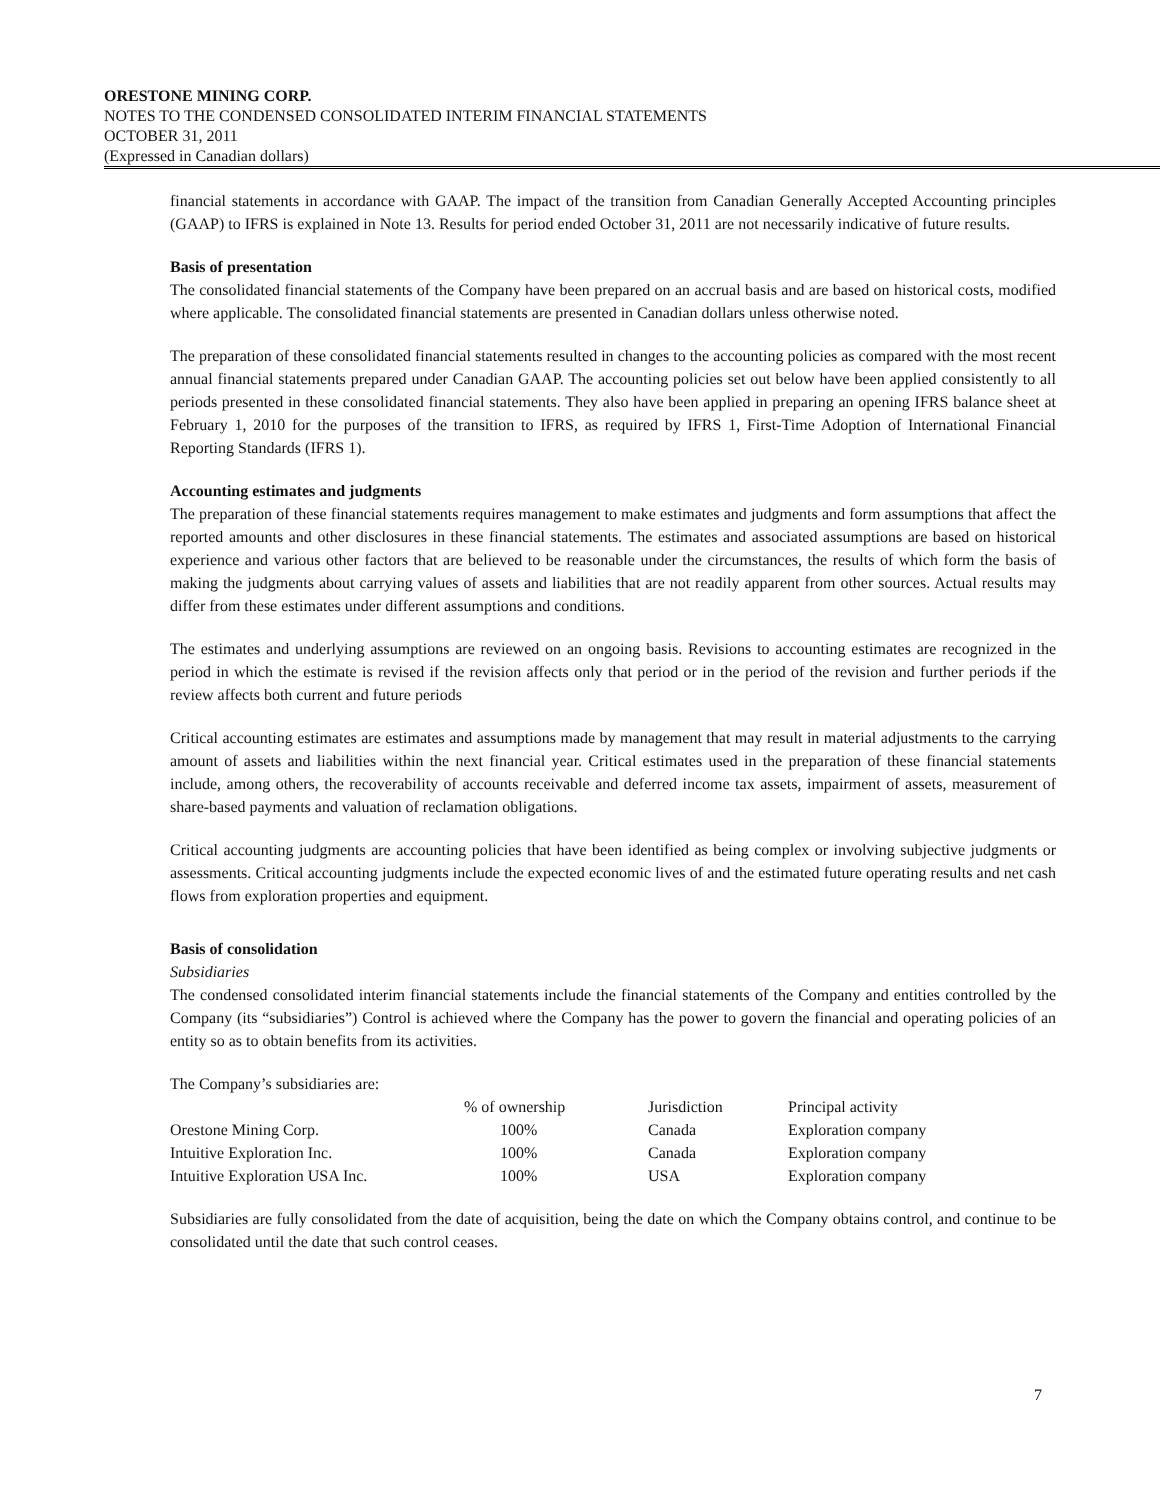ORESTONE MINING CORP.
NOTES TO THE CONDENSED CONSOLIDATED INTERIM FINANCIAL STATEMENTS
OCTOBER 31, 2011
(Expressed in Canadian dollars)
financial statements in accordance with GAAP. The impact of the transition from Canadian Generally Accepted Accounting principles (GAAP) to IFRS is explained in Note 13. Results for period ended October 31, 2011 are not necessarily indicative of future results.
Basis of presentation
The consolidated financial statements of the Company have been prepared on an accrual basis and are based on historical costs, modified where applicable. The consolidated financial statements are presented in Canadian dollars unless otherwise noted.
The preparation of these consolidated financial statements resulted in changes to the accounting policies as compared with the most recent annual financial statements prepared under Canadian GAAP. The accounting policies set out below have been applied consistently to all periods presented in these consolidated financial statements. They also have been applied in preparing an opening IFRS balance sheet at February 1, 2010 for the purposes of the transition to IFRS, as required by IFRS 1, First-Time Adoption of International Financial Reporting Standards (IFRS 1).
Accounting estimates and judgments
The preparation of these financial statements requires management to make estimates and judgments and form assumptions that affect the reported amounts and other disclosures in these financial statements. The estimates and associated assumptions are based on historical experience and various other factors that are believed to be reasonable under the circumstances, the results of which form the basis of making the judgments about carrying values of assets and liabilities that are not readily apparent from other sources. Actual results may differ from these estimates under different assumptions and conditions.
The estimates and underlying assumptions are reviewed on an ongoing basis. Revisions to accounting estimates are recognized in the period in which the estimate is revised if the revision affects only that period or in the period of the revision and further periods if the review affects both current and future periods
Critical accounting estimates are estimates and assumptions made by management that may result in material adjustments to the carrying amount of assets and liabilities within the next financial year. Critical estimates used in the preparation of these financial statements include, among others, the recoverability of accounts receivable and deferred income tax assets, impairment of assets, measurement of share-based payments and valuation of reclamation obligations.
Critical accounting judgments are accounting policies that have been identified as being complex or involving subjective judgments or assessments. Critical accounting judgments include the expected economic lives of and the estimated future operating results and net cash flows from exploration properties and equipment.
Basis of consolidation
Subsidiaries
The condensed consolidated interim financial statements include the financial statements of the Company and entities controlled by the Company (its “subsidiaries”) Control is achieved where the Company has the power to govern the financial and operating policies of an entity so as to obtain benefits from its activities.
The Company’s subsidiaries are:
| | % of ownership | Jurisdiction | Principal activity |
| --- | --- | --- | --- |
| Orestone Mining Corp. | 100% | Canada | Exploration company |
| Intuitive Exploration Inc. | 100% | Canada | Exploration company |
| Intuitive Exploration USA Inc. | 100% | USA | Exploration company |
Subsidiaries are fully consolidated from the date of acquisition, being the date on which the Company obtains control, and continue to be consolidated until the date that such control ceases.
7